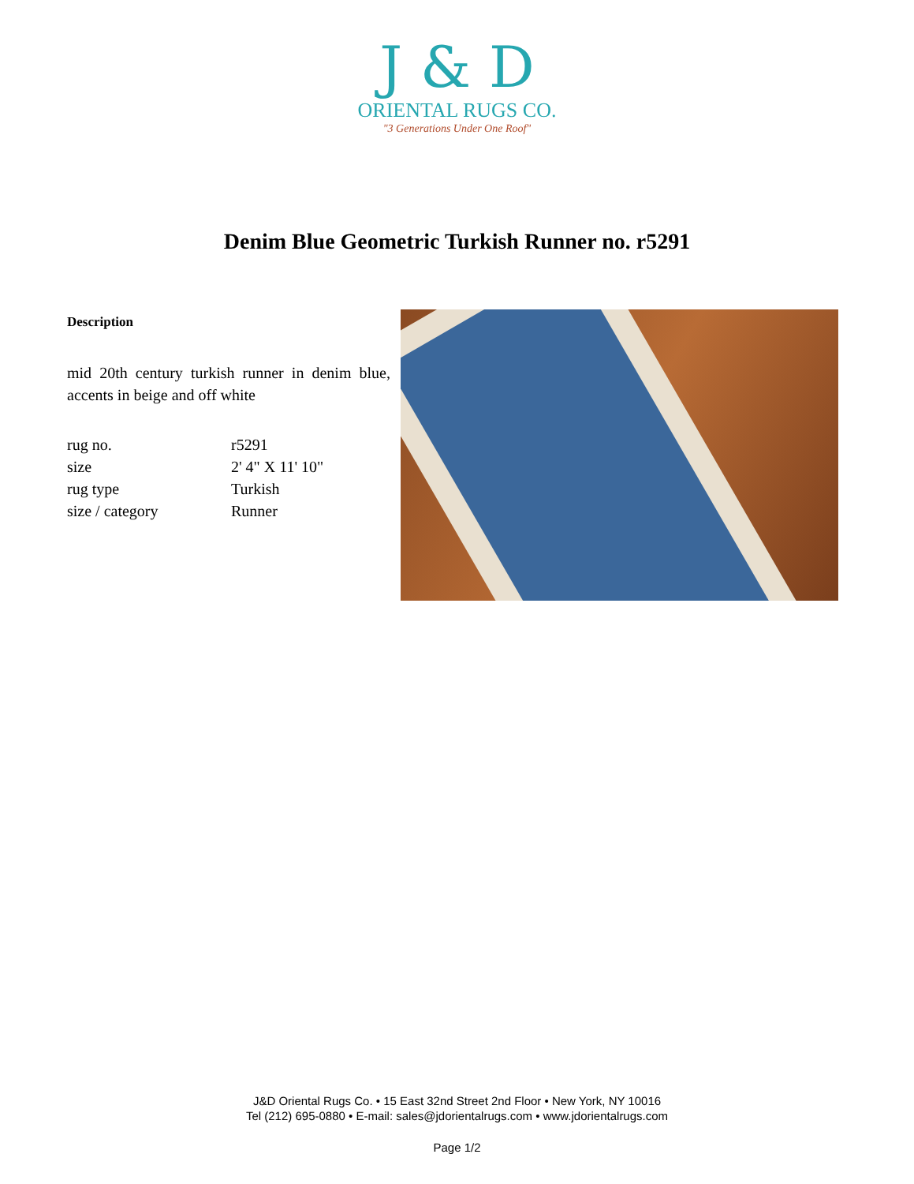J & D
ORIENTAL RUGS CO.
"3 Generations Under One Roof"
Denim Blue Geometric Turkish Runner no. r5291
Description
mid 20th century turkish runner in denim blue, accents in beige and off white
| rug no. | r5291 |
| size | 2' 4" X 11' 10" |
| rug type | Turkish |
| size / category | Runner |
J&D Oriental Rugs Co. • 15 East 32nd Street 2nd Floor • New York, NY 10016
Tel (212) 695-0880 • E-mail: sales@jdorientalrugs.com • www.jdorientalrugs.com
Page 1/2